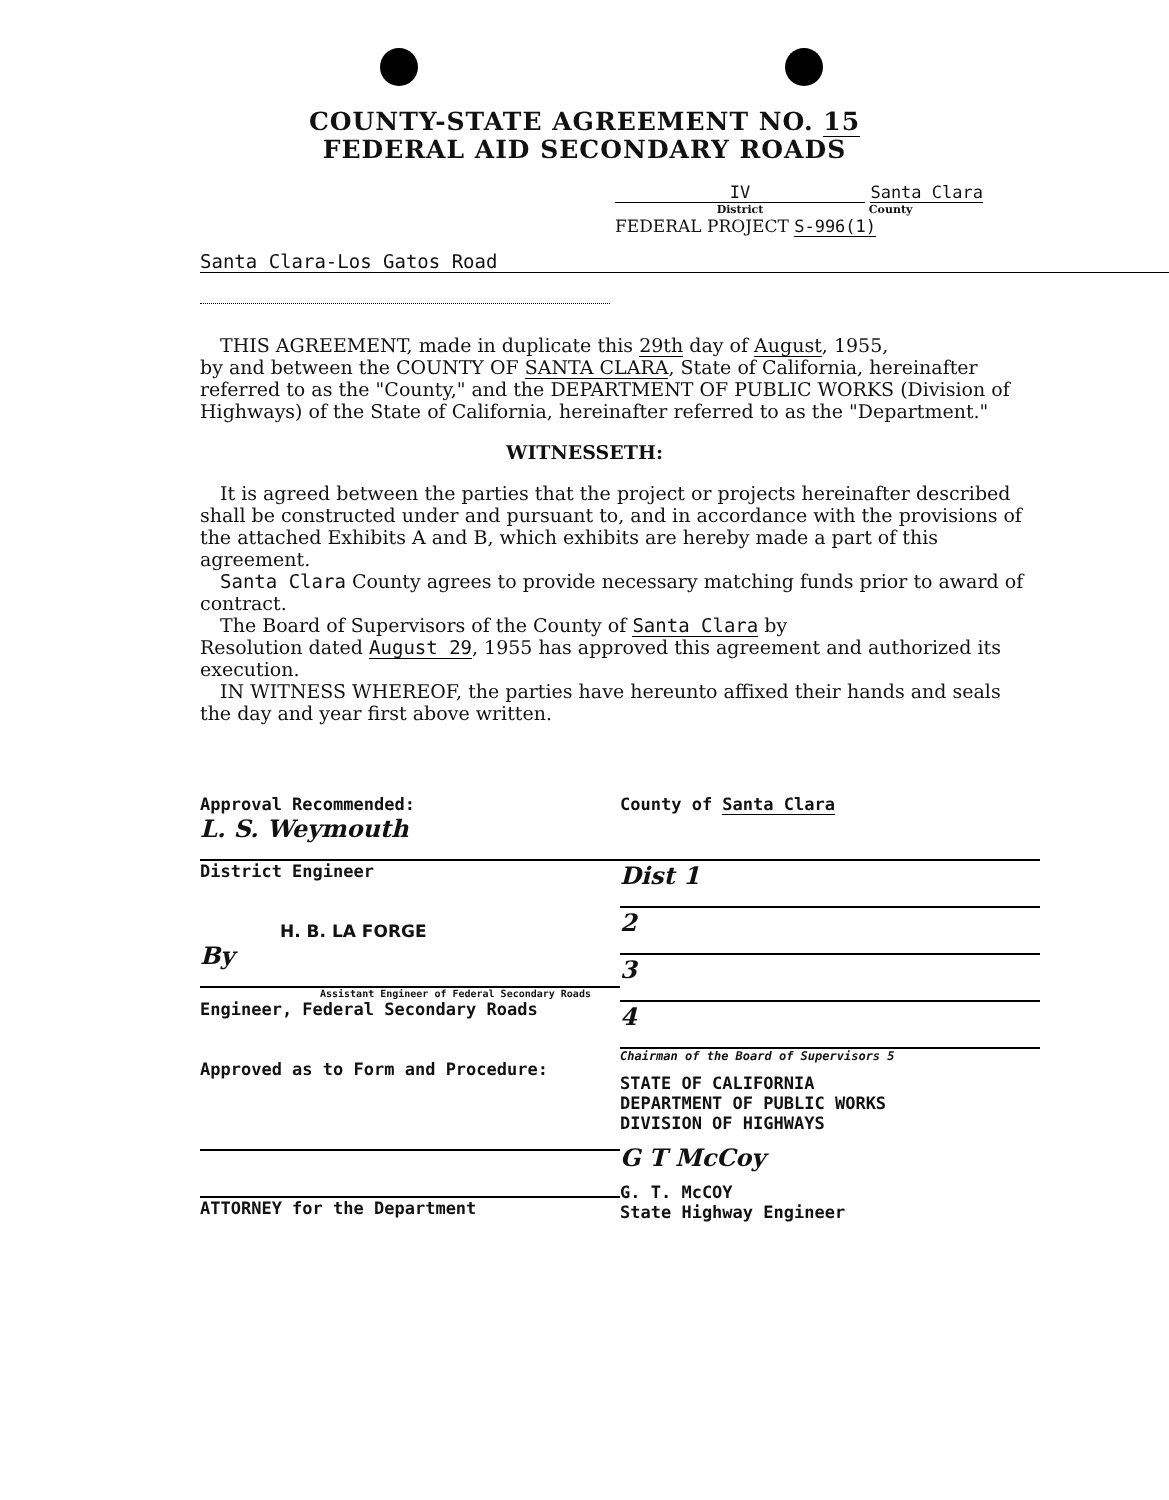COUNTY-STATE AGREEMENT NO. 15
FEDERAL AID SECONDARY ROADS
IV Santa Clara
District County
FEDERAL PROJECT S-996(1)
Santa Clara-Los Gatos Road
THIS AGREEMENT, made in duplicate this 29th day of August, 1955,
by and between the COUNTY OF SANTA CLARA, State of California, hereinafter referred to as the "County," and the DEPARTMENT OF PUBLIC WORKS (Division of Highways) of the State of California, hereinafter referred to as the "Department."
WITNESSETH:
It is agreed between the parties that the project or projects hereinafter described shall be constructed under and pursuant to, and in accordance with the provisions of the attached Exhibits A and B, which exhibits are hereby made a part of this agreement.
Santa Clara County agrees to provide necessary matching funds prior to award of contract.
The Board of Supervisors of the County of Santa Clara by
Resolution dated August 29, 1955 has approved this agreement and authorized its execution.
IN WITNESS WHEREOF, the parties have hereunto affixed their hands and seals the day and year first above written.
Approval Recommended:
L. S. Weymouth
District Engineer
H. B. LA FORGE
By
Assistant Engineer of Federal Secondary Roads
Engineer, Federal Secondary Roads
Approved as to Form and Procedure:
ATTORNEY for the Department
County of Santa Clara
Dist 1
2
3
4
Chairman of the Board of Supervisors 5
STATE OF CALIFORNIA
DEPARTMENT OF PUBLIC WORKS
DIVISION OF HIGHWAYS
G T McCoy
G. T. McCOY
State Highway Engineer